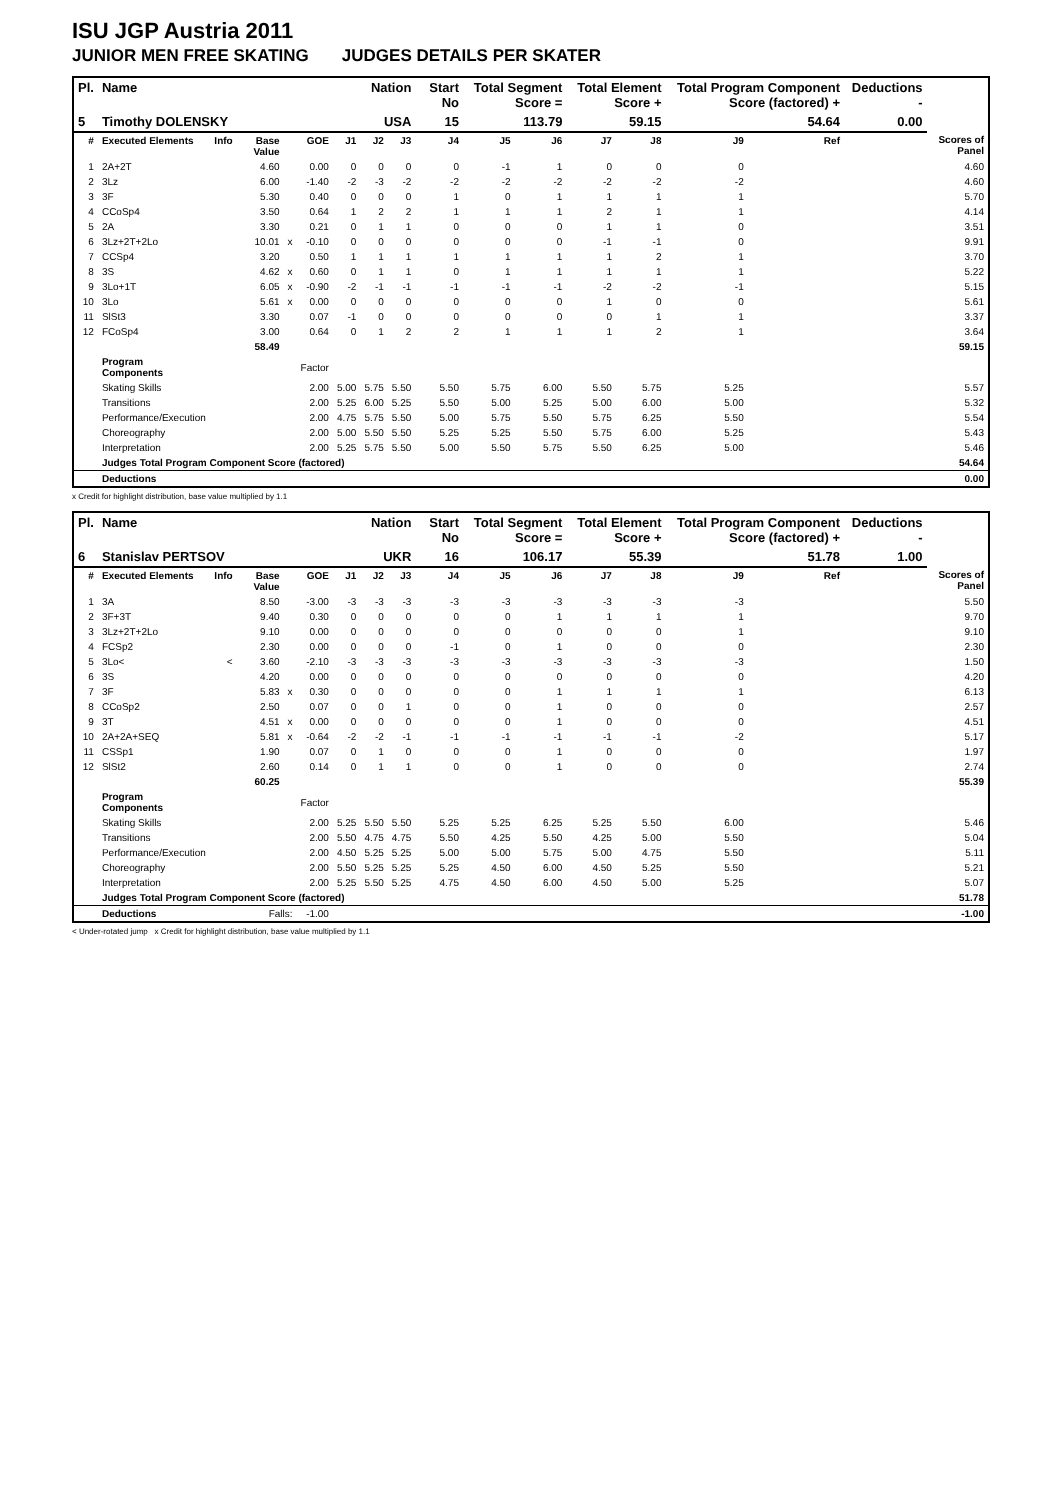ISU JGP Austria 2011
JUNIOR MEN FREE SKATING JUDGES DETAILS PER SKATER
| Pl. | Name | | | | | Nation | | | Start No | Total Segment Score = | | Total Element Score + | | Total Program Component Score (factored) + | | | Deductions - | |
| --- | --- | --- | --- | --- | --- | --- | --- | --- | --- | --- | --- | --- | --- | --- | --- | --- | --- | --- |
| 5 | Timothy DOLENSKY | | | | | USA | | | 15 | 113.79 | | 59.15 | | 54.64 | | | 0.00 | |
| # | Executed Elements | Info | Base Value | | GOE | J1 | J2 | J3 | J4 | J5 | J6 | J7 | J8 | J9 | | Ref | | Scores of Panel |
| 1 | 2A+2T | | 4.60 | | 0.00 | 0 | 0 | 0 | 0 | -1 | 1 | 0 | 0 | 0 | | | | 4.60 |
| 2 | 3Lz | | 6.00 | | -1.40 | -2 | -3 | -2 | -2 | -2 | -2 | -2 | -2 | -2 | | | | 4.60 |
| 3 | 3F | | 5.30 | | 0.40 | 0 | 0 | 0 | 1 | 0 | 1 | 1 | 1 | 1 | | | | 5.70 |
| 4 | CCoSp4 | | 3.50 | | 0.64 | 1 | 2 | 2 | 1 | 1 | 1 | 2 | 1 | 1 | | | | 4.14 |
| 5 | 2A | | 3.30 | | 0.21 | 0 | 1 | 1 | 0 | 0 | 0 | 1 | 1 | 0 | | | | 3.51 |
| 6 | 3Lz+2T+2Lo | | 10.01 | x | -0.10 | 0 | 0 | 0 | 0 | 0 | 0 | -1 | -1 | 0 | | | | 9.91 |
| 7 | CCSp4 | | 3.20 | | 0.50 | 1 | 1 | 1 | 1 | 1 | 1 | 1 | 2 | 1 | | | | 3.70 |
| 8 | 3S | | 4.62 | x | 0.60 | 0 | 1 | 1 | 0 | 1 | 1 | 1 | 1 | 1 | | | | 5.22 |
| 9 | 3Lo+1T | | 6.05 | x | -0.90 | -2 | -1 | -1 | -1 | -1 | -1 | -2 | -2 | -1 | | | | 5.15 |
| 10 | 3Lo | | 5.61 | x | 0.00 | 0 | 0 | 0 | 0 | 0 | 0 | 1 | 0 | 0 | | | | 5.61 |
| 11 | SlSt3 | | 3.30 | | 0.07 | -1 | 0 | 0 | 0 | 0 | 0 | 0 | 1 | 1 | | | | 3.37 |
| 12 | FCoSp4 | | 3.00 | | 0.64 | 0 | 1 | 2 | 2 | 1 | 1 | 1 | 2 | 1 | | | | 3.64 |
| | | | 58.49 | | | | | | | | | | | | | | | 59.15 |
| | Program Components | | | | Factor | | | | | | | | | | | | | |
| | Skating Skills | | | | 2.00 | 5.00 | 5.75 | 5.50 | 5.50 | 5.75 | 6.00 | 5.50 | 5.75 | 5.25 | | | | 5.57 |
| | Transitions | | | | 2.00 | 5.25 | 6.00 | 5.25 | 5.50 | 5.00 | 5.25 | 5.00 | 6.00 | 5.00 | | | | 5.32 |
| | Performance/Execution | | | | 2.00 | 4.75 | 5.75 | 5.50 | 5.00 | 5.75 | 5.50 | 5.75 | 6.25 | 5.50 | | | | 5.54 |
| | Choreography | | | | 2.00 | 5.00 | 5.50 | 5.50 | 5.25 | 5.25 | 5.50 | 5.75 | 6.00 | 5.25 | | | | 5.43 |
| | Interpretation | | | | 2.00 | 5.25 | 5.75 | 5.50 | 5.00 | 5.50 | 5.75 | 5.50 | 6.25 | 5.00 | | | | 5.46 |
| | Judges Total Program Component Score (factored) | | | | | | | | | | | | | | | | | 54.64 |
| | Deductions | | | | | | | | | | | | | | | | | 0.00 |
x Credit for highlight distribution, base value multiplied by 1.1
| Pl. | Name | | | | | Nation | | | Start No | Total Segment Score = | | Total Element Score + | | Total Program Component Score (factored) + | | | Deductions - | |
| --- | --- | --- | --- | --- | --- | --- | --- | --- | --- | --- | --- | --- | --- | --- | --- | --- | --- | --- |
| 6 | Stanislav PERTSOV | | | | | UKR | | | 16 | 106.17 | | 55.39 | | 51.78 | | | 1.00 | |
| # | Executed Elements | Info | Base Value | | GOE | J1 | J2 | J3 | J4 | J5 | J6 | J7 | J8 | J9 | | Ref | | Scores of Panel |
| 1 | 3A | | 8.50 | | -3.00 | -3 | -3 | -3 | -3 | -3 | -3 | -3 | -3 | -3 | | | | 5.50 |
| 2 | 3F+3T | | 9.40 | | 0.30 | 0 | 0 | 0 | 0 | 0 | 1 | 1 | 1 | 1 | | | | 9.70 |
| 3 | 3Lz+2T+2Lo | | 9.10 | | 0.00 | 0 | 0 | 0 | 0 | 0 | 0 | 0 | 0 | 1 | | | | 9.10 |
| 4 | FCSp2 | | 2.30 | | 0.00 | 0 | 0 | 0 | -1 | 0 | 1 | 0 | 0 | 0 | | | | 2.30 |
| 5 | 3Lo< | < | 3.60 | | -2.10 | -3 | -3 | -3 | -3 | -3 | -3 | -3 | -3 | -3 | | | | 1.50 |
| 6 | 3S | | 4.20 | | 0.00 | 0 | 0 | 0 | 0 | 0 | 0 | 0 | 0 | 0 | | | | 4.20 |
| 7 | 3F | | 5.83 | x | 0.30 | 0 | 0 | 0 | 0 | 0 | 1 | 1 | 1 | 1 | | | | 6.13 |
| 8 | CCoSp2 | | 2.50 | | 0.07 | 0 | 0 | 1 | 0 | 0 | 1 | 0 | 0 | 0 | | | | 2.57 |
| 9 | 3T | | 4.51 | x | 0.00 | 0 | 0 | 0 | 0 | 0 | 1 | 0 | 0 | 0 | | | | 4.51 |
| 10 | 2A+2A+SEQ | | 5.81 | x | -0.64 | -2 | -2 | -1 | -1 | -1 | -1 | -1 | -1 | -2 | | | | 5.17 |
| 11 | CSSp1 | | 1.90 | | 0.07 | 0 | 1 | 0 | 0 | 0 | 1 | 0 | 0 | 0 | | | | 1.97 |
| 12 | SlSt2 | | 2.60 | | 0.14 | 0 | 1 | 1 | 0 | 0 | 1 | 0 | 0 | 0 | | | | 2.74 |
| | | | 60.25 | | | | | | | | | | | | | | | 55.39 |
| | Program Components | | | | Factor | | | | | | | | | | | | | |
| | Skating Skills | | | | 2.00 | 5.25 | 5.50 | 5.50 | 5.25 | 5.25 | 6.25 | 5.25 | 5.50 | 6.00 | | | | 5.46 |
| | Transitions | | | | 2.00 | 5.50 | 4.75 | 4.75 | 5.50 | 4.25 | 5.50 | 4.25 | 5.00 | 5.50 | | | | 5.04 |
| | Performance/Execution | | | | 2.00 | 4.50 | 5.25 | 5.25 | 5.00 | 5.00 | 5.75 | 5.00 | 4.75 | 5.50 | | | | 5.11 |
| | Choreography | | | | 2.00 | 5.50 | 5.25 | 5.25 | 5.25 | 4.50 | 6.00 | 4.50 | 5.25 | 5.50 | | | | 5.21 |
| | Interpretation | | | | 2.00 | 5.25 | 5.50 | 5.25 | 4.75 | 4.50 | 6.00 | 4.50 | 5.00 | 5.25 | | | | 5.07 |
| | Judges Total Program Component Score (factored) | | | | | | | | | | | | | | | | | 51.78 |
| | Deductions | Falls: | | | -1.00 | | | | | | | | | | | | | -1.00 |
< Under-rotated jump x Credit for highlight distribution, base value multiplied by 1.1